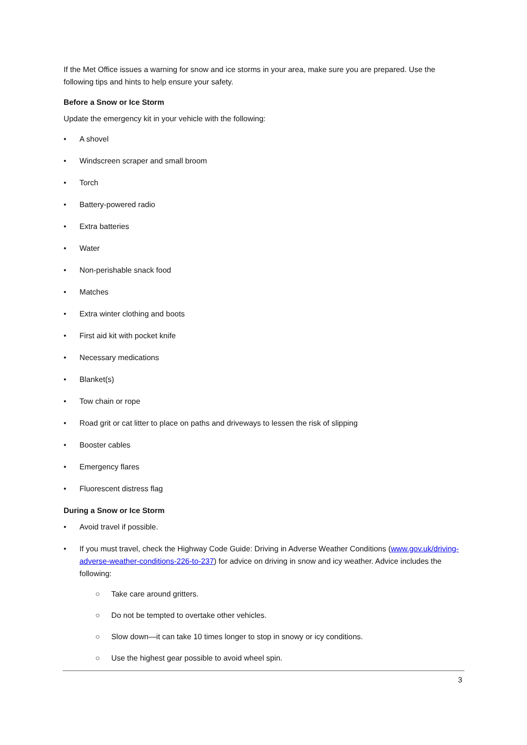If the Met Office issues a warning for snow and ice storms in your area, make sure you are prepared. Use the following tips and hints to help ensure your safety.
Before a Snow or Ice Storm
Update the emergency kit in your vehicle with the following:
• A shovel
• Windscreen scraper and small broom
• Torch
• Battery-powered radio
• Extra batteries
• Water
• Non-perishable snack food
• Matches
• Extra winter clothing and boots
• First aid kit with pocket knife
• Necessary medications
• Blanket(s)
• Tow chain or rope
• Road grit or cat litter to place on paths and driveways to lessen the risk of slipping
• Booster cables
• Emergency flares
• Fluorescent distress flag
During a Snow or Ice Storm
• Avoid travel if possible.
• If you must travel, check the Highway Code Guide: Driving in Adverse Weather Conditions (www.gov.uk/driving-adverse-weather-conditions-226-to-237) for advice on driving in snow and icy weather. Advice includes the following:
○ Take care around gritters.
○ Do not be tempted to overtake other vehicles.
○ Slow down—it can take 10 times longer to stop in snowy or icy conditions.
○ Use the highest gear possible to avoid wheel spin.
3